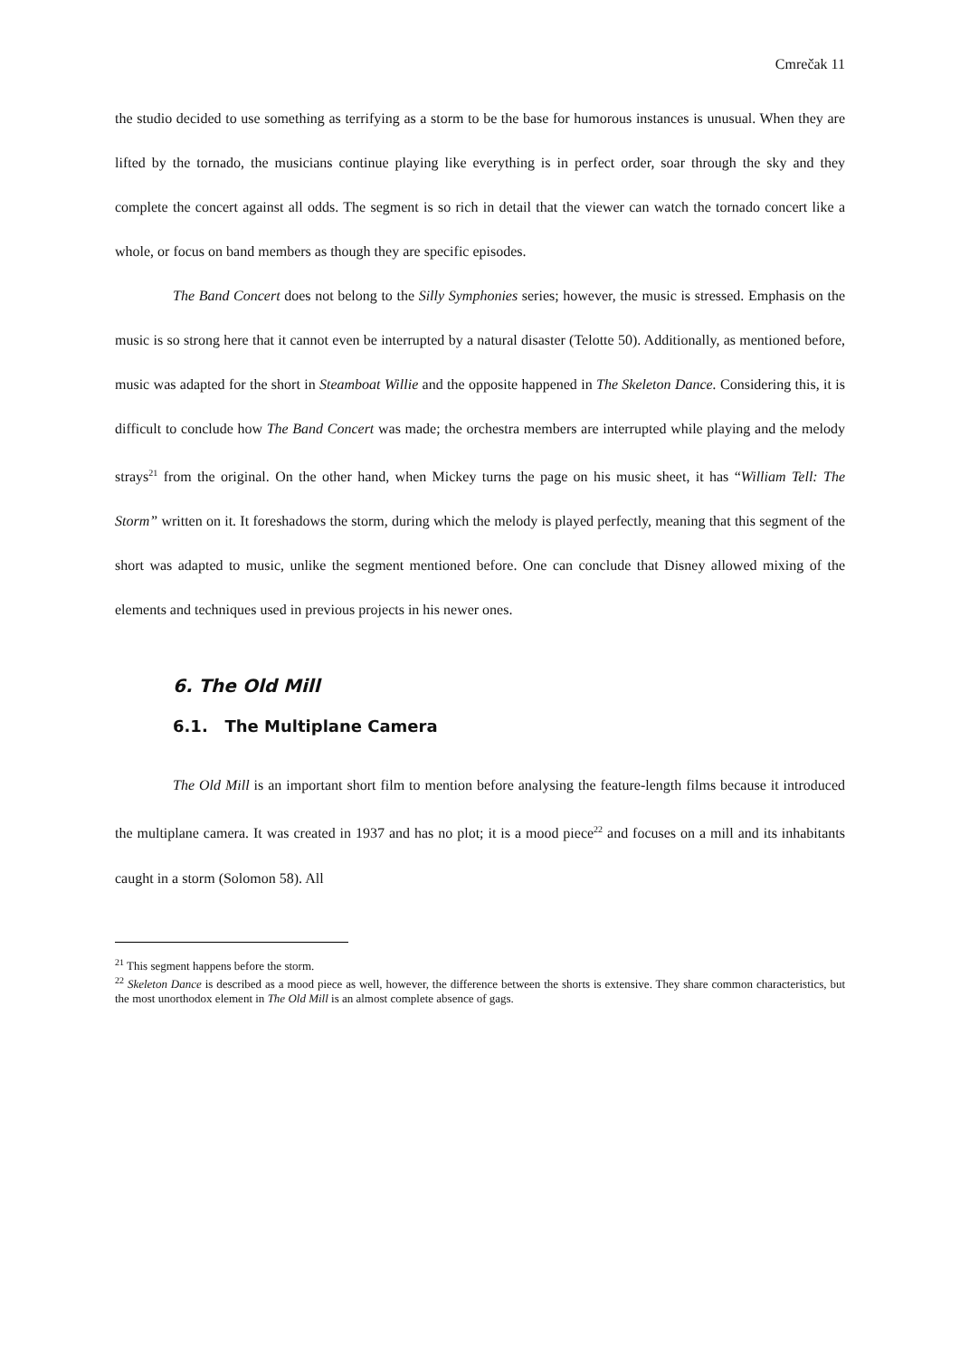Cmrečak 11
the studio decided to use something as terrifying as a storm to be the base for humorous instances is unusual. When they are lifted by the tornado, the musicians continue playing like everything is in perfect order, soar through the sky and they complete the concert against all odds. The segment is so rich in detail that the viewer can watch the tornado concert like a whole, or focus on band members as though they are specific episodes.
The Band Concert does not belong to the Silly Symphonies series; however, the music is stressed. Emphasis on the music is so strong here that it cannot even be interrupted by a natural disaster (Telotte 50). Additionally, as mentioned before, music was adapted for the short in Steamboat Willie and the opposite happened in The Skeleton Dance. Considering this, it is difficult to conclude how The Band Concert was made; the orchestra members are interrupted while playing and the melody strays<sup>21</sup> from the original. On the other hand, when Mickey turns the page on his music sheet, it has “William Tell: The Storm” written on it. It foreshadows the storm, during which the melody is played perfectly, meaning that this segment of the short was adapted to music, unlike the segment mentioned before. One can conclude that Disney allowed mixing of the elements and techniques used in previous projects in his newer ones.
6. The Old Mill
6.1. The Multiplane Camera
The Old Mill is an important short film to mention before analysing the feature-length films because it introduced the multiplane camera. It was created in 1937 and has no plot; it is a mood piece<sup>22</sup> and focuses on a mill and its inhabitants caught in a storm (Solomon 58). All
<sup>21</sup> This segment happens before the storm.
<sup>22</sup> Skeleton Dance is described as a mood piece as well, however, the difference between the shorts is extensive. They share common characteristics, but the most unorthodox element in The Old Mill is an almost complete absence of gags.